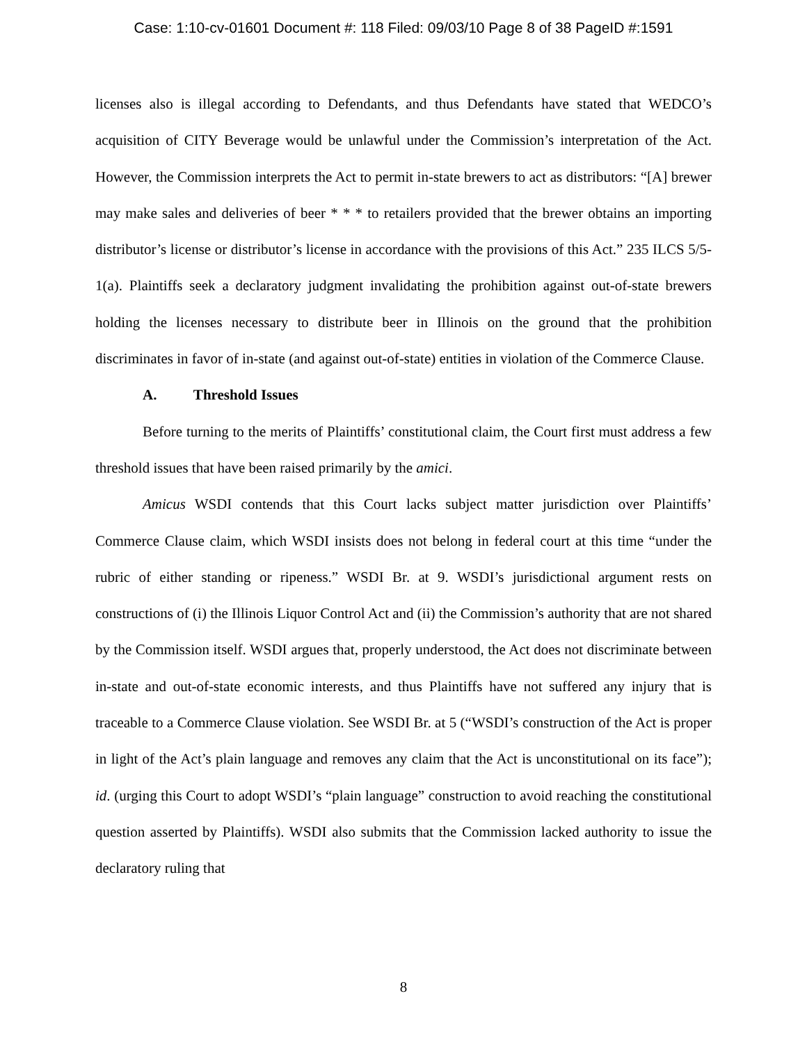Case: 1:10-cv-01601 Document #: 118 Filed: 09/03/10 Page 8 of 38 PageID #:1591
licenses also is illegal according to Defendants, and thus Defendants have stated that WEDCO’s acquisition of CITY Beverage would be unlawful under the Commission’s interpretation of the Act. However, the Commission interprets the Act to permit in-state brewers to act as distributors: “[A] brewer may make sales and deliveries of beer * * * to retailers provided that the brewer obtains an importing distributor’s license or distributor’s license in accordance with the provisions of this Act.” 235 ILCS 5/5-1(a). Plaintiffs seek a declaratory judgment invalidating the prohibition against out-of-state brewers holding the licenses necessary to distribute beer in Illinois on the ground that the prohibition discriminates in favor of in-state (and against out-of-state) entities in violation of the Commerce Clause.
A. Threshold Issues
Before turning to the merits of Plaintiffs’ constitutional claim, the Court first must address a few threshold issues that have been raised primarily by the amici.
Amicus WSDI contends that this Court lacks subject matter jurisdiction over Plaintiffs’ Commerce Clause claim, which WSDI insists does not belong in federal court at this time “under the rubric of either standing or ripeness.” WSDI Br. at 9. WSDI’s jurisdictional argument rests on constructions of (i) the Illinois Liquor Control Act and (ii) the Commission’s authority that are not shared by the Commission itself. WSDI argues that, properly understood, the Act does not discriminate between in-state and out-of-state economic interests, and thus Plaintiffs have not suffered any injury that is traceable to a Commerce Clause violation. See WSDI Br. at 5 (“WSDI’s construction of the Act is proper in light of the Act’s plain language and removes any claim that the Act is unconstitutional on its face”); id. (urging this Court to adopt WSDI’s “plain language” construction to avoid reaching the constitutional question asserted by Plaintiffs). WSDI also submits that the Commission lacked authority to issue the declaratory ruling that
8